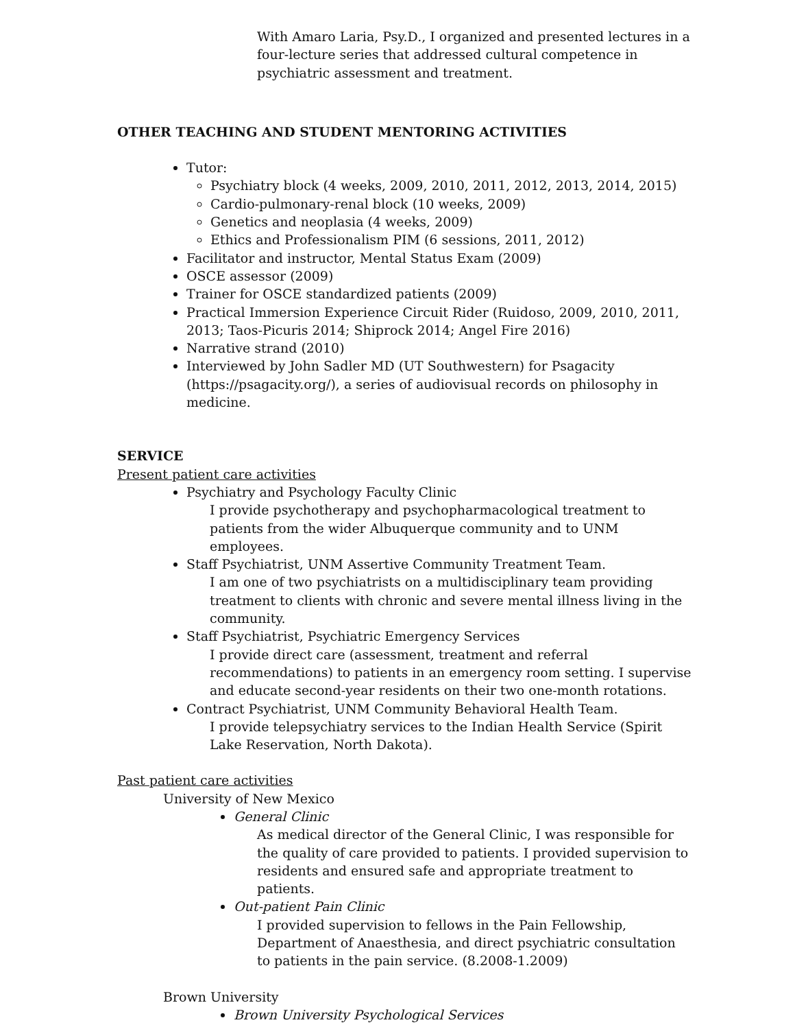With Amaro Laria, Psy.D., I organized and presented lectures in a four-lecture series that addressed cultural competence in psychiatric assessment and treatment.
OTHER TEACHING AND STUDENT MENTORING ACTIVITIES
Tutor:
Psychiatry block (4 weeks, 2009, 2010, 2011, 2012, 2013, 2014, 2015)
Cardio-pulmonary-renal block (10 weeks, 2009)
Genetics and neoplasia (4 weeks, 2009)
Ethics and Professionalism PIM (6 sessions, 2011, 2012)
Facilitator and instructor, Mental Status Exam (2009)
OSCE assessor (2009)
Trainer for OSCE standardized patients (2009)
Practical Immersion Experience Circuit Rider (Ruidoso, 2009, 2010, 2011, 2013; Taos-Picuris 2014; Shiprock 2014; Angel Fire 2016)
Narrative strand (2010)
Interviewed by John Sadler MD (UT Southwestern) for Psagacity (https://psagacity.org/), a series of audiovisual records on philosophy in medicine.
SERVICE
Present patient care activities
Psychiatry and Psychology Faculty Clinic
I provide psychotherapy and psychopharmacological treatment to patients from the wider Albuquerque community and to UNM employees.
Staff Psychiatrist, UNM Assertive Community Treatment Team.
I am one of two psychiatrists on a multidisciplinary team providing treatment to clients with chronic and severe mental illness living in the community.
Staff Psychiatrist, Psychiatric Emergency Services
I provide direct care (assessment, treatment and referral recommendations) to patients in an emergency room setting. I supervise and educate second-year residents on their two one-month rotations.
Contract Psychiatrist, UNM Community Behavioral Health Team.
I provide telepsychiatry services to the Indian Health Service (Spirit Lake Reservation, North Dakota).
Past patient care activities
University of New Mexico
General Clinic
As medical director of the General Clinic, I was responsible for the quality of care provided to patients. I provided supervision to residents and ensured safe and appropriate treatment to patients.
Out-patient Pain Clinic
I provided supervision to fellows in the Pain Fellowship, Department of Anaesthesia, and direct psychiatric consultation to patients in the pain service. (8.2008-1.2009)
Brown University
Brown University Psychological Services